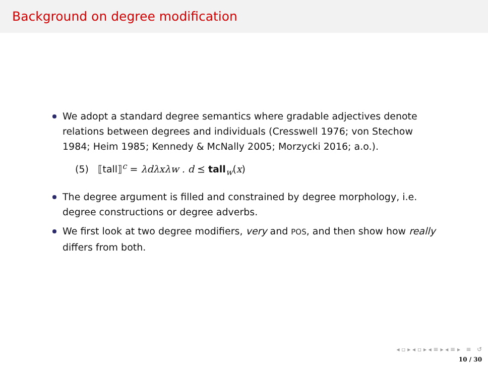Background on degree modification
We adopt a standard degree semantics where gradable adjectives denote relations between degrees and individuals (Cresswell 1976; von Stechow 1984; Heim 1985; Kennedy & McNally 2005; Morzycki 2016; a.o.).
(5) ⟦tall⟧<sup>c</sup> = λdλxλw . d ⪯ tall<sub>w</sub>(x)
The degree argument is filled and constrained by degree morphology, i.e. degree constructions or degree adverbs.
We first look at two degree modifiers, very and POS, and then show how really differs from both.
◂ ▫ ▸ ◂ ▫ ▸ ◂ ≡ ▸ ◂ ≡ ▸ ≡ ↺
10 / 30